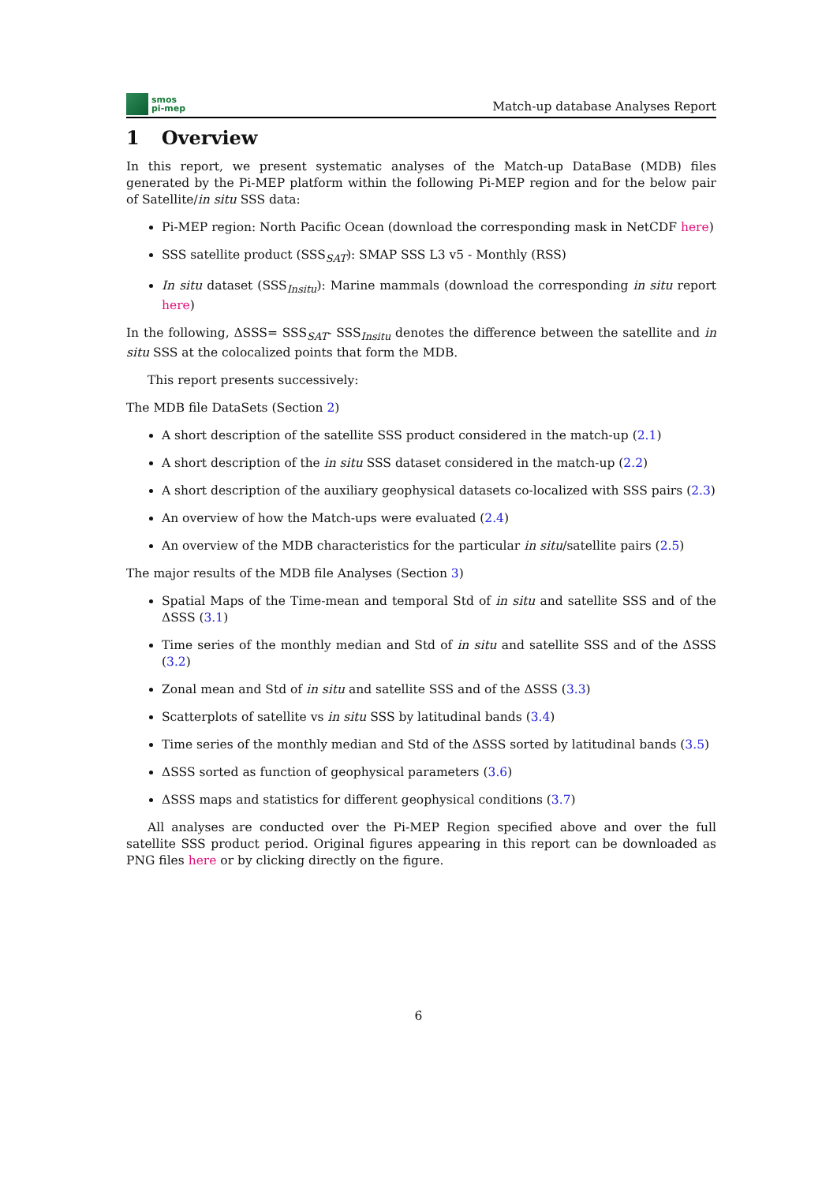smos
pi-mep
Match-up database Analyses Report
1 Overview
In this report, we present systematic analyses of the Match-up DataBase (MDB) files generated by the Pi-MEP platform within the following Pi-MEP region and for the below pair of Satellite/in situ SSS data:
Pi-MEP region: North Pacific Ocean (download the corresponding mask in NetCDF here)
SSS satellite product (SSS<sub>SAT</sub>): SMAP SSS L3 v5 - Monthly (RSS)
In situ dataset (SSS<sub>Insitu</sub>): Marine mammals (download the corresponding in situ report here)
In the following, ΔSSS= SSS<sub>SAT</sub>- SSS<sub>Insitu</sub> denotes the difference between the satellite and in situ SSS at the colocalized points that form the MDB.
This report presents successively:
The MDB file DataSets (Section 2)
A short description of the satellite SSS product considered in the match-up (2.1)
A short description of the in situ SSS dataset considered in the match-up (2.2)
A short description of the auxiliary geophysical datasets co-localized with SSS pairs (2.3)
An overview of how the Match-ups were evaluated (2.4)
An overview of the MDB characteristics for the particular in situ/satellite pairs (2.5)
The major results of the MDB file Analyses (Section 3)
Spatial Maps of the Time-mean and temporal Std of in situ and satellite SSS and of the ΔSSS (3.1)
Time series of the monthly median and Std of in situ and satellite SSS and of the ΔSSS (3.2)
Zonal mean and Std of in situ and satellite SSS and of the ΔSSS (3.3)
Scatterplots of satellite vs in situ SSS by latitudinal bands (3.4)
Time series of the monthly median and Std of the ΔSSS sorted by latitudinal bands (3.5)
ΔSSS sorted as function of geophysical parameters (3.6)
ΔSSS maps and statistics for different geophysical conditions (3.7)
All analyses are conducted over the Pi-MEP Region specified above and over the full satellite SSS product period. Original figures appearing in this report can be downloaded as PNG files here or by clicking directly on the figure.
6